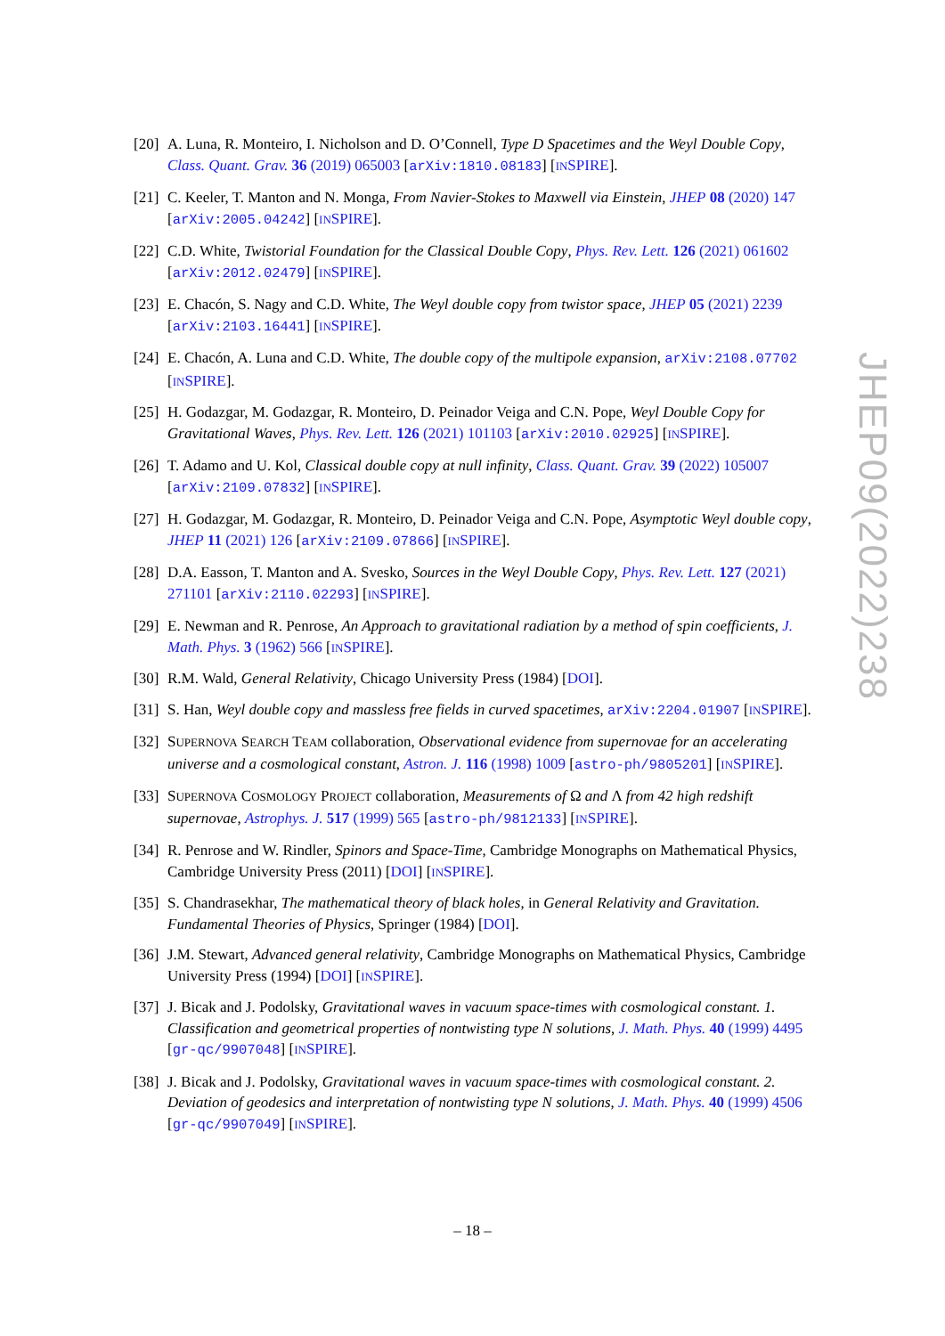[20]
A. Luna, R. Monteiro, I. Nicholson and D. O’Connell, Type D Spacetimes and the Weyl Double Copy, Class. Quant. Grav. 36 (2019) 065003 [arXiv:1810.08183] [INSPIRE].
[21]
C. Keeler, T. Manton and N. Monga, From Navier-Stokes to Maxwell via Einstein, JHEP 08 (2020) 147 [arXiv:2005.04242] [INSPIRE].
[22]
C.D. White, Twistorial Foundation for the Classical Double Copy, Phys. Rev. Lett. 126 (2021) 061602 [arXiv:2012.02479] [INSPIRE].
[23]
E. Chacón, S. Nagy and C.D. White, The Weyl double copy from twistor space, JHEP 05 (2021) 2239 [arXiv:2103.16441] [INSPIRE].
[24]
E. Chacón, A. Luna and C.D. White, The double copy of the multipole expansion, arXiv:2108.07702 [INSPIRE].
[25]
H. Godazgar, M. Godazgar, R. Monteiro, D. Peinador Veiga and C.N. Pope, Weyl Double Copy for Gravitational Waves, Phys. Rev. Lett. 126 (2021) 101103 [arXiv:2010.02925] [INSPIRE].
[26]
T. Adamo and U. Kol, Classical double copy at null infinity, Class. Quant. Grav. 39 (2022) 105007 [arXiv:2109.07832] [INSPIRE].
[27]
H. Godazgar, M. Godazgar, R. Monteiro, D. Peinador Veiga and C.N. Pope, Asymptotic Weyl double copy, JHEP 11 (2021) 126 [arXiv:2109.07866] [INSPIRE].
[28]
D.A. Easson, T. Manton and A. Svesko, Sources in the Weyl Double Copy, Phys. Rev. Lett. 127 (2021) 271101 [arXiv:2110.02293] [INSPIRE].
[29]
E. Newman and R. Penrose, An Approach to gravitational radiation by a method of spin coefficients, J. Math. Phys. 3 (1962) 566 [INSPIRE].
[30]
R.M. Wald, General Relativity, Chicago University Press (1984) [DOI].
[31]
S. Han, Weyl double copy and massless free fields in curved spacetimes, arXiv:2204.01907 [INSPIRE].
[32]
SUPERNOVA SEARCH TEAM collaboration, Observational evidence from supernovae for an accelerating universe and a cosmological constant, Astron. J. 116 (1998) 1009 [astro-ph/9805201] [INSPIRE].
[33]
SUPERNOVA COSMOLOGY PROJECT collaboration, Measurements of Ω and Λ from 42 high redshift supernovae, Astrophys. J. 517 (1999) 565 [astro-ph/9812133] [INSPIRE].
[34]
R. Penrose and W. Rindler, Spinors and Space-Time, Cambridge Monographs on Mathematical Physics, Cambridge University Press (2011) [DOI] [INSPIRE].
[35]
S. Chandrasekhar, The mathematical theory of black holes, in General Relativity and Gravitation. Fundamental Theories of Physics, Springer (1984) [DOI].
[36]
J.M. Stewart, Advanced general relativity, Cambridge Monographs on Mathematical Physics, Cambridge University Press (1994) [DOI] [INSPIRE].
[37]
J. Bicak and J. Podolsky, Gravitational waves in vacuum space-times with cosmological constant. 1. Classification and geometrical properties of nontwisting type N solutions, J. Math. Phys. 40 (1999) 4495 [gr-qc/9907048] [INSPIRE].
[38]
J. Bicak and J. Podolsky, Gravitational waves in vacuum space-times with cosmological constant. 2. Deviation of geodesics and interpretation of nontwisting type N solutions, J. Math. Phys. 40 (1999) 4506 [gr-qc/9907049] [INSPIRE].
JHEP09(2022)238
– 18 –